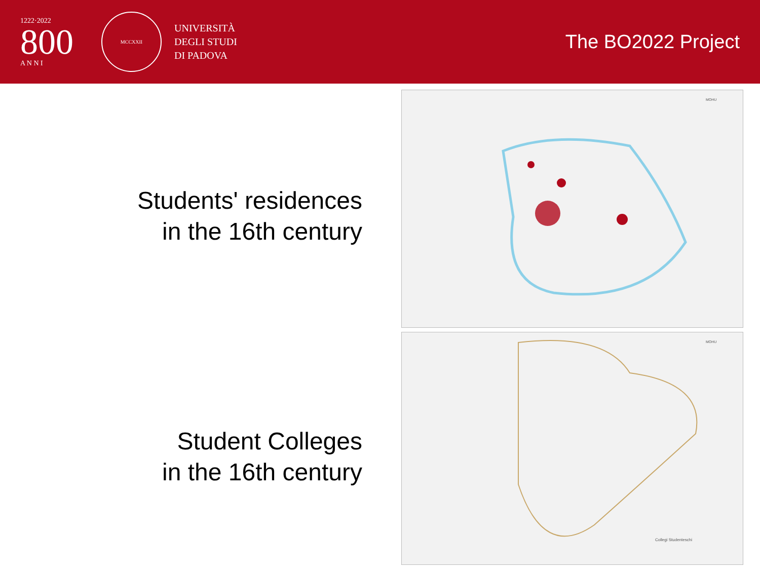1222·2022
800
A N N I
MCCXXII
UNIVERSITÀ
DEGLI STUDI
DI PADOVA
The BO2022 Project
Students' residences
in the 16th century
Student Colleges
in the 16th century
MOHU
MOHU
Collegi Studenteschi